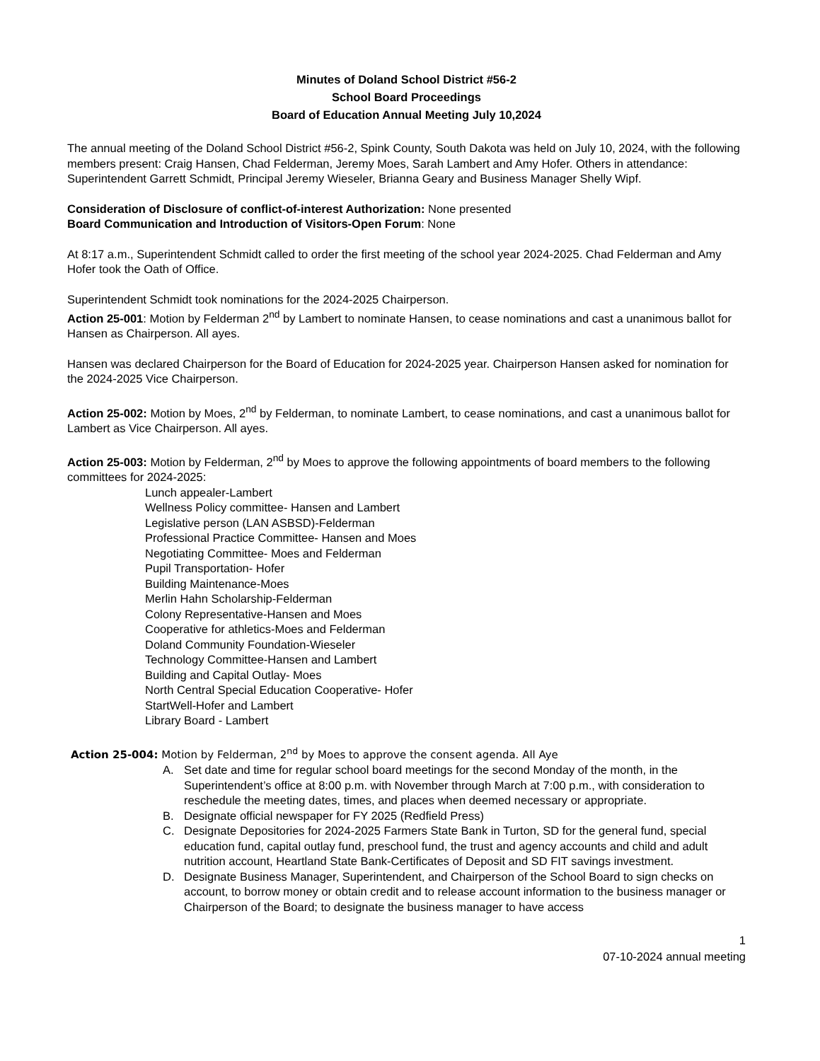Minutes of Doland School District #56-2
School Board Proceedings
Board of Education Annual Meeting July 10,2024
The annual meeting of the Doland School District #56-2, Spink County, South Dakota was held on July 10, 2024, with the following members present: Craig Hansen, Chad Felderman, Jeremy Moes, Sarah Lambert and Amy Hofer. Others in attendance: Superintendent Garrett Schmidt, Principal Jeremy Wieseler, Brianna Geary and Business Manager Shelly Wipf.
Consideration of Disclosure of conflict-of-interest Authorization: None presented
Board Communication and Introduction of Visitors-Open Forum: None
At 8:17 a.m., Superintendent Schmidt called to order the first meeting of the school year 2024-2025. Chad Felderman and Amy Hofer took the Oath of Office.
Superintendent Schmidt took nominations for the 2024-2025 Chairperson.
Action 25-001: Motion by Felderman 2<sup>nd</sup> by Lambert to nominate Hansen, to cease nominations and cast a unanimous ballot for Hansen as Chairperson. All ayes.
Hansen was declared Chairperson for the Board of Education for 2024-2025 year. Chairperson Hansen asked for nomination for the 2024-2025 Vice Chairperson.
Action 25-002: Motion by Moes, 2<sup>nd</sup> by Felderman, to nominate Lambert, to cease nominations, and cast a unanimous ballot for Lambert as Vice Chairperson. All ayes.
Action 25-003: Motion by Felderman, 2<sup>nd</sup> by Moes to approve the following appointments of board members to the following committees for 2024-2025:
Lunch appealer-Lambert
Wellness Policy committee- Hansen and Lambert
Legislative person (LAN ASBSD)-Felderman
Professional Practice Committee- Hansen and Moes
Negotiating Committee- Moes and Felderman
Pupil Transportation- Hofer
Building Maintenance-Moes
Merlin Hahn Scholarship-Felderman
Colony Representative-Hansen and Moes
Cooperative for athletics-Moes and Felderman
Doland Community Foundation-Wieseler
Technology Committee-Hansen and Lambert
Building and Capital Outlay- Moes
North Central Special Education Cooperative- Hofer
StartWell-Hofer and Lambert
Library Board - Lambert
Action 25-004: Motion by Felderman, 2<sup>nd</sup> by Moes to approve the consent agenda. All Aye
A. Set date and time for regular school board meetings for the second Monday of the month, in the Superintendent’s office at 8:00 p.m. with November through March at 7:00 p.m., with consideration to reschedule the meeting dates, times, and places when deemed necessary or appropriate.
B. Designate official newspaper for FY 2025 (Redfield Press)
C. Designate Depositories for 2024-2025 Farmers State Bank in Turton, SD for the general fund, special education fund, capital outlay fund, preschool fund, the trust and agency accounts and child and adult nutrition account, Heartland State Bank-Certificates of Deposit and SD FIT savings investment.
D. Designate Business Manager, Superintendent, and Chairperson of the School Board to sign checks on account, to borrow money or obtain credit and to release account information to the business manager or Chairperson of the Board; to designate the business manager to have access
1
07-10-2024 annual meeting